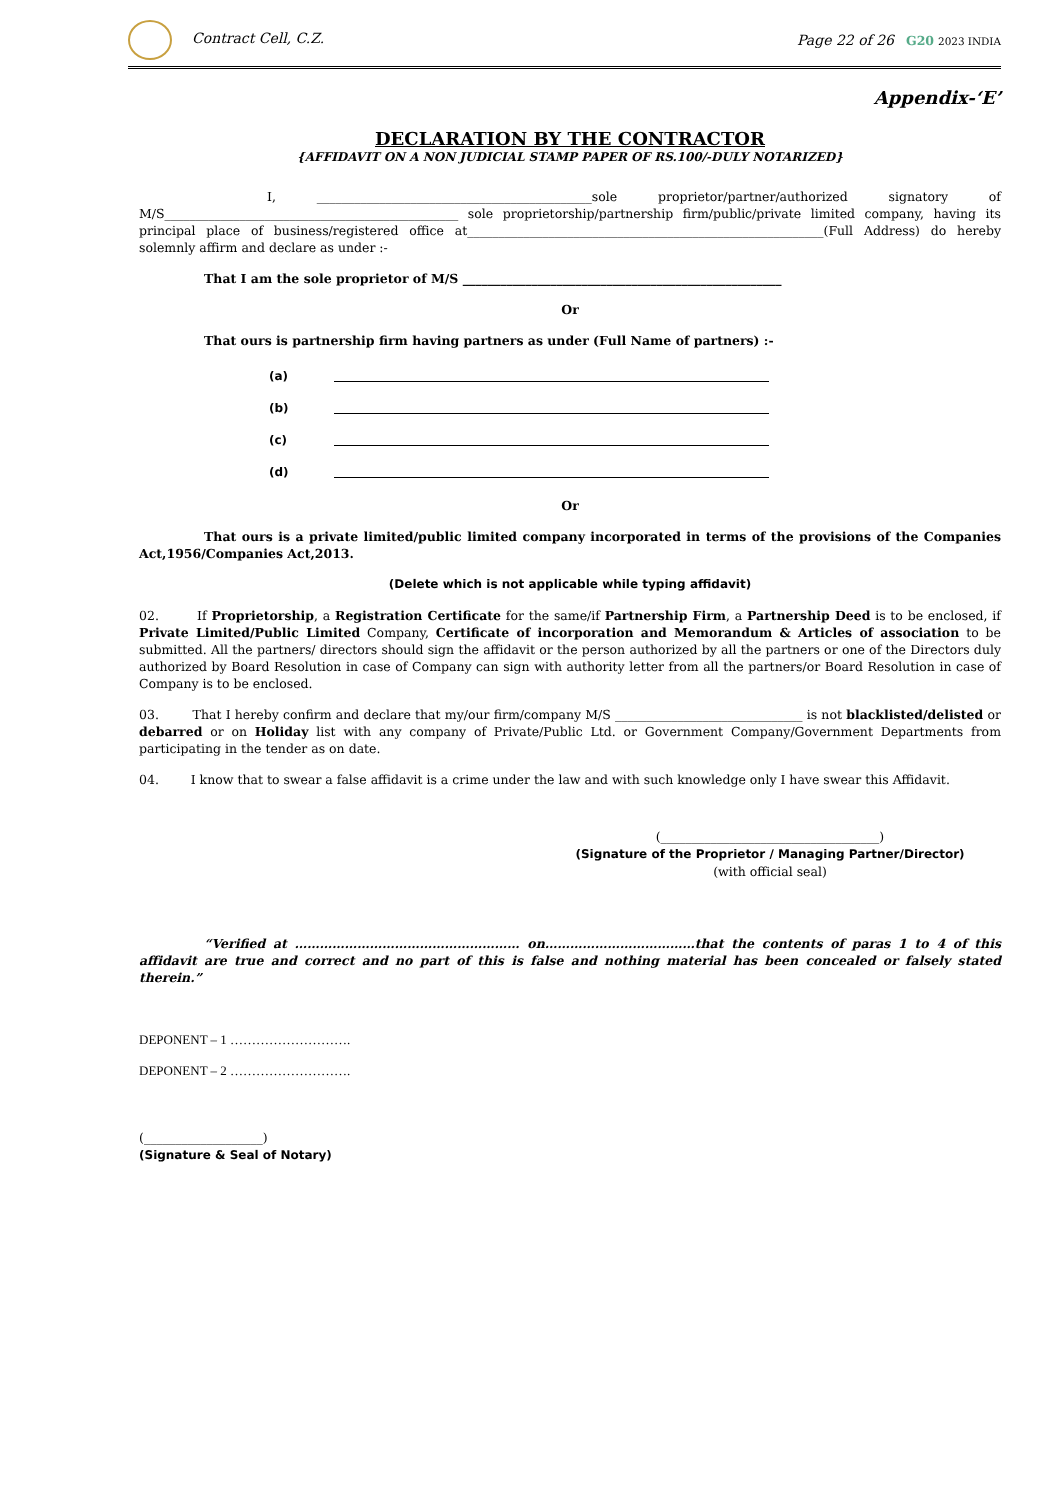Contract Cell, C.Z. Page 22 of 26 G20 2023 INDIA
Appendix-‘E’
DECLARATION BY THE CONTRACTOR
{AFFIDAVIT ON A NON JUDICIAL STAMP PAPER OF RS.100/-DULY NOTARIZED}
I, ____________________________________________sole proprietor/partner/authorized signatory of M/S_______________________________________________ sole proprietorship/partnership firm/public/private limited company, having its principal place of business/registered office at_________________________________________________________(Full Address) do hereby solemnly affirm and declare as under :-
That I am the sole proprietor of M/S ___________________________________________________
Or
That ours is partnership firm having partners as under (Full Name of partners) :-
(a)
(b)
(c)
(d)
Or
That ours is a private limited/public limited company incorporated in terms of the provisions of the Companies Act,1956/Companies Act,2013.
(Delete which is not applicable while typing affidavit)
02. If Proprietorship, a Registration Certificate for the same/if Partnership Firm, a Partnership Deed is to be enclosed, if Private Limited/Public Limited Company, Certificate of incorporation and Memorandum & Articles of association to be submitted. All the partners/ directors should sign the affidavit or the person authorized by all the partners or one of the Directors duly authorized by Board Resolution in case of Company can sign with authority letter from all the partners/or Board Resolution in case of Company is to be enclosed.
03. That I hereby confirm and declare that my/our firm/company M/S ______________________________ is not blacklisted/delisted or debarred or on Holiday list with any company of Private/Public Ltd. or Government Company/Government Departments from participating in the tender as on date.
04. I know that to swear a false affidavit is a crime under the law and with such knowledge only I have swear this Affidavit.
(___________________________________)
(Signature of the Proprietor / Managing Partner/Director)
(with official seal)
“Verified at ……………………………………………… on………………………………that the contents of paras 1 to 4 of this affidavit are true and correct and no part of this is false and nothing material has been concealed or falsely stated therein.”
DEPONENT – 1 ……………………….
DEPONENT – 2 ……………………….
(___________________)
(Signature & Seal of Notary)